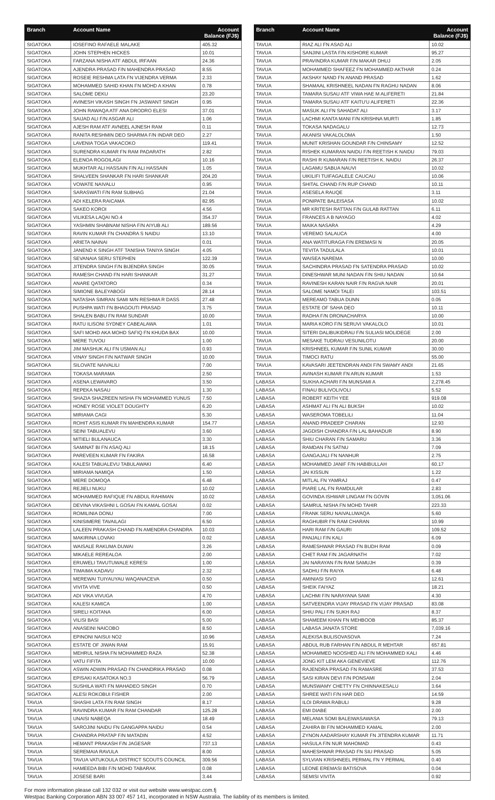| Branch | Account Name | Account Balance (FJ$) |
| --- | --- | --- |
| SIGATOKA | IOSEFINO RAFAELE MALAKE | 405.32 |
| SIGATOKA | JOHN STEPHEN HICKES | 10.01 |
| SIGATOKA | FARZANA NISHA ATF ABDUL IRFAAN | 24.36 |
| SIGATOKA | AJENDRA PRASAD F/N MAHENDRA PRASAD | 8.55 |
| SIGATOKA | ROSEIE RESHMA LATA FN VIJENDRA VERMA | 2.33 |
| SIGATOKA | MOHAMMED SAHID KHAN FN MOHD A KHAN | 0.78 |
| SIGATOKA | SALOME DEKU | 23.20 |
| SIGATOKA | AVINESH VIKASH SINGH FN JASWANT SINGH | 0.95 |
| SIGATOKA | JOHN RAWAQA ATF ANA DRODRO ELESI | 37.01 |
| SIGATOKA | SAIJAD ALI F/N ASGAR ALI | 1.06 |
| SIGATOKA | AJESH RAM ATF AVNEEL AJNESH RAM | 0.11 |
| SIGATOKA | RANITA RESHMIN DEO SHARMA F/N INDAR DEO | 2.27 |
| SIGATOKA | LAVENIA TOGA VAKACOKO | 119.41 |
| SIGATOKA | SURENDRA KUMAR FN RAM PADARATH | 2.82 |
| SIGATOKA | ELENOA ROGOILAGI | 10.16 |
| SIGATOKA | MUKHTAR ALI HASSAIN F/N ALI HASSAIN | 1.05 |
| SIGATOKA | SHALVEEN SHANKAR FN HARI SHANKAR | 204.20 |
| SIGATOKA | VOWATE NAIVALU | 0.95 |
| SIGATOKA | SARASWATI F/N RAM SUBHAG | 21.04 |
| SIGATOKA | ADI KELERA RAICAMA | 82.95 |
| SIGATOKA | SAKEO KOROI | 4.56 |
| SIGATOKA | VILIKESA LAQAI NO.4 | 354.37 |
| SIGATOKA | YASHMIN SHABNAM NISHA F/N AIYUB ALI | 189.56 |
| SIGATOKA | RAVIN KUMAR FN CHANDRA S NAIDU | 13.10 |
| SIGATOKA | ARIETA NAINAI | 0.01 |
| SIGATOKA | JANEND K SINGH ATF TANISHA TANIYA SINGH | 4.05 |
| SIGATOKA | SEVANAIA SERU STEPHEN | 122.39 |
| SIGATOKA | JITENDRA SINGH F/N BIJENDRA SINGH | 30.05 |
| SIGATOKA | RAMESH CHAND FN HARI SHANKAR | 31.27 |
| SIGATOKA | ANARE QATATORO | 0.34 |
| SIGATOKA | SIMIONE BALEYABOGI | 28.14 |
| SIGATOKA | NATASHA SIMRAN SAMI M/N RESHMA R DASS | 27.48 |
| SIGATOKA | PUSHPA WATI FN BHAGOUTI PRASAD | 3.75 |
| SIGATOKA | SHALEN BABU FN RAM SUNDAR | 10.00 |
| SIGATOKA | RATU ILISONI SYDNEY CABEALAWA | 1.01 |
| SIGATOKA | SAFI MOHD AKA MOHD SAFIQ FN KHUDA BAX | 10.00 |
| SIGATOKA | MERE TUVOU | 1.00 |
| SIGATOKA | JIM MASHUK ALI FN USMAN ALI | 0.93 |
| SIGATOKA | VINAY SINGH F/N NATWAR SINGH | 10.00 |
| SIGATOKA | SILOVATE NAIVALILI | 7.00 |
| SIGATOKA | TOKASA MARAMA | 2.50 |
| SIGATOKA | ASENA LEWAVARO | 3.50 |
| SIGATOKA | REPEKA NASAU | 1.30 |
| SIGATOKA | SHAZIA SHAZREEN NISHA FN MOHAMMED YUNUS | 7.50 |
| SIGATOKA | HONEY ROSE VIOLET DOUGHTY | 6.20 |
| SIGATOKA | MIRIAMA CAGI | 5.30 |
| SIGATOKA | ROHIT ASIS KUMAR FN MAHENDRA KUMAR | 154.77 |
| SIGATOKA | SEINI TABUALEVU | 3.60 |
| SIGATOKA | MITIELI BULANAUCA | 3.30 |
| SIGATOKA | SAMINAT BI FN ASAQ ALI | 18.15 |
| SIGATOKA | PAREVEEN KUMAR FN FAKIRA | 16.58 |
| SIGATOKA | KALESI TABUALEVU TABULAWAKI | 6.40 |
| SIGATOKA | MIRIAMA NAMIQA | 1.50 |
| SIGATOKA | MERE DOMOQA | 6.48 |
| SIGATOKA | REJIELI NUKU | 10.02 |
| SIGATOKA | MOHAMMED RAFIQUE FN ABDUL RAHIMAN | 10.02 |
| SIGATOKA | DEVINA VIKASHNI L GOSAI FN KAMAL GOSAI | 0.02 |
| SIGATOKA | ROMILINIA DONU | 7.00 |
| SIGATOKA | KINISIMERE TAVAILAGI | 6.50 |
| SIGATOKA | LALEEN PRAKASH CHAND FN AMENDRA CHANDRA | 10.03 |
| SIGATOKA | MAKIRINA LOVAKI | 0.02 |
| SIGATOKA | WAISALE RAKUMA DUWAI | 3.26 |
| SIGATOKA | MIKAELE REREALOA | 2.00 |
| SIGATOKA | ERUWELI TAVUTUWALE KERESI | 1.00 |
| SIGATOKA | TIMAIMA KADAVU | 2.32 |
| SIGATOKA | MEREWAI TUIYAUYAU WAQANACEVA | 0.50 |
| SIGATOKA | VIVITA VIVE | 0.50 |
| SIGATOKA | ADI VIKA VIVUGA | 4.70 |
| SIGATOKA | KALESI KAMICA | 1.00 |
| SIGATOKA | SIRELI KOITANA | 6.00 |
| SIGATOKA | VILISI BASI | 5.00 |
| SIGATOKA | ANASEINI NAICOBO | 8.50 |
| SIGATOKA | EPINONI NAISUI NO2 | 10.96 |
| SIGATOKA | ESTATE OF JIWAN RAM | 15.91 |
| SIGATOKA | MEHRUL NISHA FN MOHAMMED RAZA | 52.38 |
| SIGATOKA | VATU FIFITA | 10.00 |
| SIGATOKA | ASWIN ADWIN PRASAD FN CHANDRIKA PRASAD | 0.08 |
| SIGATOKA | EPISAKI KASATOKA NO.3 | 56.79 |
| SIGATOKA | SUSHILA WATI FN MAHADEO SINGH | 0.70 |
| SIGATOKA | ALESI ROKOBUI FISHER | 2.00 |
| TAVUA | SHASHI LATA F/N RAM SINGH | 8.17 |
| TAVUA | RAVINDRA KUMAR FN RAM CHANDAR | 125.28 |
| TAVUA | UNAISI NABEQA | 18.49 |
| TAVUA | SAROJINI NAIDU FN GANGAPPA NAIDU | 0.54 |
| TAVUA | CHANDRA PRATAP F/N MATADIN | 4.52 |
| TAVUA | HEMANT PRAKASH F/N JAGESAR | 737.13 |
| TAVUA | SEREMAIA RAVULA | 8.00 |
| TAVUA | TAVUA VATUKOULA DISTRICT SCOUTS COUNCIL | 309.56 |
| TAVUA | HAMEEDA BIBI F/N MOHD TABARAK | 0.08 |
| TAVUA | JOSESE BARI | 3.44 |
| Branch | Account Name | Account Balance (FJ$) |
| --- | --- | --- |
| TAVUA | RIAZ ALI FN ASAD ALI | 10.02 |
| TAVUA | SANJINI LASTA F/N KISHORE KUMAR | 95.27 |
| TAVUA | PRAVINDRA KUMAR F/N MAKAR DHUJ | 2.05 |
| TAVUA | MOHAMMED SHAFEEZ FN MOHAMMED AKTHAR | 0.24 |
| TAVUA | AKSHAY NAND FN ANAND PRASAD | 1.62 |
| TAVUA | SHAMAAL KRISHNEEL NADAN FN RAGHU NADAN | 8.06 |
| TAVUA | TAMARA SUSAU ATF VIWA HAE M ALIFERETI | 21.84 |
| TAVUA | TAMARA SUSAU ATF KAITU'U ALIFERETI | 22.36 |
| TAVUA | MASUK ALI FN SAHADAT ALI | 3.17 |
| TAVUA | LACHMI KANTA MANI F/N KRISHNA MURTI | 1.85 |
| TAVUA | TOKASA NADAGALU | 12.73 |
| TAVUA | AKANISI VAKALOLOMA | 1.50 |
| TAVUA | MUNIT KRISHAN GOUNDAR F/N CHINSAMY | 12.52 |
| TAVUA | RISHEK KUMARAN NAIDU F/N REETISH K NAIDU | 79.03 |
| TAVUA | RASHI R KUMARAN F/N REETISH K. NAIDU | 26.37 |
| TAVUA | LAGAMU SABUA NAUVI | 10.02 |
| TAVUA | UIKILIFI TUIFAGALELE CAUCAU | 10.06 |
| TAVUA | SHITAL CHAND F/N RUP CHAND | 10.11 |
| TAVUA | ASESELA RAUQE | 3.11 |
| TAVUA | PONIPATE BALEISASA | 10.02 |
| TAVUA | MR KRITESH RATTAN F/N GULAB RATTAN | 6.11 |
| TAVUA | FRANCES A B NAYAGO | 4.02 |
| TAVUA | MAIKA NASARA | 4.29 |
| TAVUA | VEREMO SALAUCA | 4.00 |
| TAVUA | ANA WATITURAGA F/N EREMASI N | 20.05 |
| TAVUA | TEVITA TADULALA | 10.01 |
| TAVUA | WAISEA NAREMA | 10.00 |
| TAVUA | SACHINDRA PRASAD FN SATENDRA PRASAD | 10.02 |
| TAVUA | DINESHWAR MUNI NADAN F/N SHIU NADAN | 10.64 |
| TAVUA | RAVINESH KARAN NAIR F/N RAGVA NAIR | 20.01 |
| TAVUA | SALOME NAMOI TALEI | 103.51 |
| TAVUA | MEREAMO TABUA DUNN | 0.05 |
| TAVUA | ESTATE OF SAHA DEO | 10.11 |
| TAVUA | RADHA F/N DRONACHARYA | 10.00 |
| TAVUA | MARIA KORO F/N SERUVI VAKALOLO | 10.01 |
| TAVUA | SITERI DALIBUKIDRAU F/N SULIASI MOLIDEGE | 2.00 |
| TAVUA | MESAKE TUDRAU VESUNILOTU | 20.00 |
| TAVUA | KRISHNEEL KUMAR F/N SUNIL KUMAR | 30.00 |
| TAVUA | TIMOCI RATU | 55.00 |
| TAVUA | KAVASARI JEETENDRAN ANDI F/N SWAMY ANDI | 21.65 |
| TAVUA | AVINASH KUMAR FN ARUN KUMAR | 1.53 |
| LABASA | SUKHA ACHARI F/N MUNSAMI A | 2,278.45 |
| LABASA | FINAU BULIVOLIVOLI | 5.52 |
| LABASA | ROBERT KEITH YEE | 919.08 |
| LABASA | ASHMAT ALI FN ALI BUKSH | 10.02 |
| LABASA | WASEROMA TOBELILI | 11.04 |
| LABASA | ANAND PRADEEP CHARAN | 12.93 |
| LABASA | JAGDISH CHANDRA F/N LAL BAHADUR | 8.90 |
| LABASA | SHIU CHARAN F/N SAMARU | 3.36 |
| LABASA | RAMDAN FN SATNU | 7.09 |
| LABASA | GANGAJALI FN NANHUR | 2.75 |
| LABASA | MOHAMMED JANIF F/N HABIBULLAH | 60.17 |
| LABASA | JAI KISSUN | 1.22 |
| LABASA | MITLAL FN YAMRAJ | 0.47 |
| LABASA | PIARE LAL FN RAMDULAR | 2.83 |
| LABASA | GOVINDA ISHWAR LINGAM FN GOVIN | 3,051.06 |
| LABASA | SAMRUL NISHA FN MOHD TAHIR | 223.33 |
| LABASA | FRANK SERU NAIVALUWAQA | 5.60 |
| LABASA | RAGHUBIR FN RAM CHARAN | 10.99 |
| LABASA | HARI RAM F/N GAURI | 109.52 |
| LABASA | PANJALI F/N KALI | 6.09 |
| LABASA | RAMESHWAR PRASAD FN BUDH RAM | 0.09 |
| LABASA | CHET RAM F/N JAGARNATH | 7.02 |
| LABASA | JAI NARAYAN F/N RAM SAMUJH | 0.39 |
| LABASA | SADHU F/N RAIYA | 6.48 |
| LABASA | AMINIASI SIVO | 12.61 |
| LABASA | SHEIK FAIYAZ | 18.21 |
| LABASA | LACHMI F/N NARAYANA SAMI | 4.30 |
| LABASA | SATVEENDRA VIJAY PRASAD FN VIJAY PRASAD | 83.08 |
| LABASA | SHIU PALI F/N SUKH RAJ | 8.37 |
| LABASA | SHAMEEM KHAN FN MEHBOOB | 85.37 |
| LABASA | LABASA JANATA STORE | 7,039.16 |
| LABASA | ALEKISA BULISOVASOVA | 7.24 |
| LABASA | ABDUL RUB FARHAN F/N ABDUL R MEHTAR | 657.81 |
| LABASA | MOHAMMED NOOSHED ALI F/N MOHAMMED KALI | 4.46 |
| LABASA | JONG KIT LEM AKA GENEVIEVE | 112.76 |
| LABASA | RAJENDRA PRASAD FN RAMASRE | 37.53 |
| LABASA | SASI KIRAN DEVI F/N PONSAMI | 2.04 |
| LABASA | MUNSWAMY CHETTY FN CHINNAKESALU | 3.64 |
| LABASA | SHREE WATI F/N HAR DEO | 14.59 |
| LABASA | ILOI DRAWA RABULI | 9.28 |
| LABASA | EMI DIABE | 2.00 |
| LABASA | MELANIA SOMI BALEIWASAWASA | 79.13 |
| LABASA | ZAHIRA BI F/N MOHAMMED KAMAL | 2.00 |
| LABASA | ZYNON AADARSHAY KUMAR FN JITENDRA KUMAR | 11.71 |
| LABASA | HASULA F/N NUR MAHOMAD | 0.43 |
| LABASA | MAHESHWAR PRASAD FN SIU PRASAD | 5.05 |
| LABASA | SYLVIAN KRISHNEEL PERMAL FN Y PERMAL | 0.40 |
| LABASA | LEONE EREMASI BATISOVA | 0.04 |
| LABASA | SEMISI VIVITA | 0.92 |
For more information please call 132 032 or visit our website www.westpac.com.fj
Westpac Banking Corporation ABN 33 007 457 141, incorporated in NSW Australia. The liability of its members is limited.